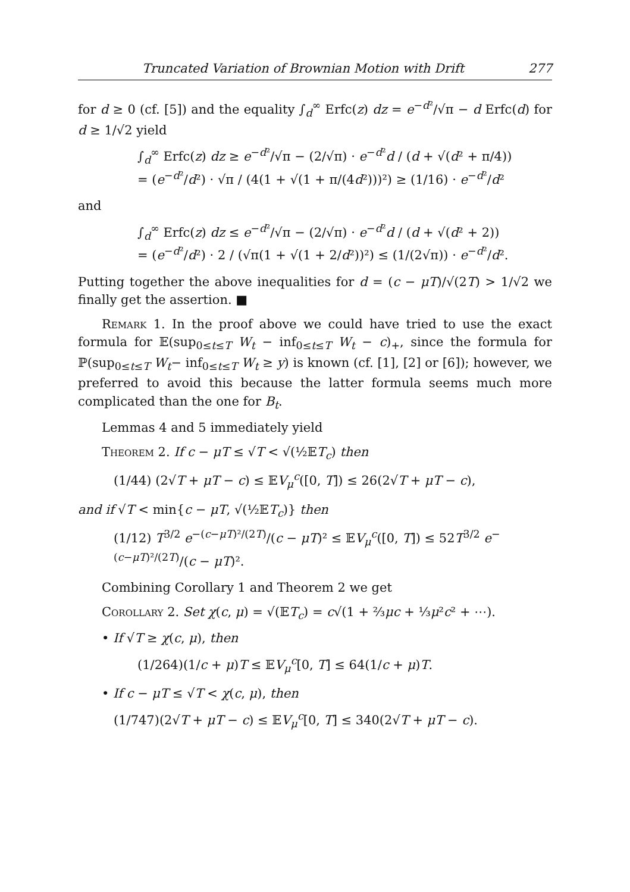Truncated Variation of Brownian Motion with Drift 277
for d ≥ 0 (cf. [5]) and the equality ∫<sub>d</sub><sup>∞</sup> Erfc(z) dz = e<sup>−d²</sup>/√π − d Erfc(d) for d ≥ 1/√2 yield
∫<sub>d</sub><sup>∞</sup> Erfc(z) dz ≥ e<sup>−d²</sup>/√π − (2/√π) · e<sup>−d²</sup>d / (d + √(d² + π/4))
= (e<sup>−d²</sup>/d²) · √π / (4(1 + √(1 + π/(4d²)))²) ≥ (1/16) · e<sup>−d²</sup>/d²
and
∫<sub>d</sub><sup>∞</sup> Erfc(z) dz ≤ e<sup>−d²</sup>/√π − (2/√π) · e<sup>−d²</sup>d / (d + √(d² + 2))
= (e<sup>−d²</sup>/d²) · 2 / (√π(1 + √(1 + 2/d²))²) ≤ (1/(2√π)) · e<sup>−d²</sup>/d².
Putting together the above inequalities for d = (c − μT)/√(2T) > 1/√2 we finally get the assertion. ■
Remark 1. In the proof above we could have tried to use the exact formula for 𝔼(sup<sub>0≤t≤T</sub> W<sub>t</sub> − inf<sub>0≤t≤T</sub> W<sub>t</sub> − c)<sub>+</sub>, since the formula for ℙ(sup<sub>0≤t≤T</sub> W<sub>t</sub>− inf<sub>0≤t≤T</sub> W<sub>t</sub> ≥ y) is known (cf. [1], [2] or [6]); however, we preferred to avoid this because the latter formula seems much more complicated than the one for B<sub>t</sub>.
Lemmas 4 and 5 immediately yield
Theorem 2. If c − μT ≤ √T < √(½𝔼T<sub>c</sub>) then
(1/44) (2√T + μT − c) ≤ 𝔼V<sub>μ</sub><sup>c</sup>([0, T]) ≤ 26(2√T + μT − c),
and if √T < min{c − μT, √(½𝔼T<sub>c</sub>)} then
(1/12) T<sup>3/2</sup> e<sup>−(c−μT)²/(2T)</sup>/(c − μT)² ≤ 𝔼V<sub>μ</sub><sup>c</sup>([0, T]) ≤ 52T<sup>3/2</sup> e<sup>−(c−μT)²/(2T)</sup>/(c − μT)².
Combining Corollary 1 and Theorem 2 we get
Corollary 2. Set χ(c, μ) = √(𝔼T<sub>c</sub>) = c√(1 + ⅔μc + ⅓μ²c² + ⋯).
• If √T ≥ χ(c, μ), then
(1/264)(1/c + μ)T ≤ 𝔼V<sub>μ</sub><sup>c</sup>[0, T] ≤ 64(1/c + μ)T.
• If c − μT ≤ √T < χ(c, μ), then
(1/747)(2√T + μT − c) ≤ 𝔼V<sub>μ</sub><sup>c</sup>[0, T] ≤ 340(2√T + μT − c).